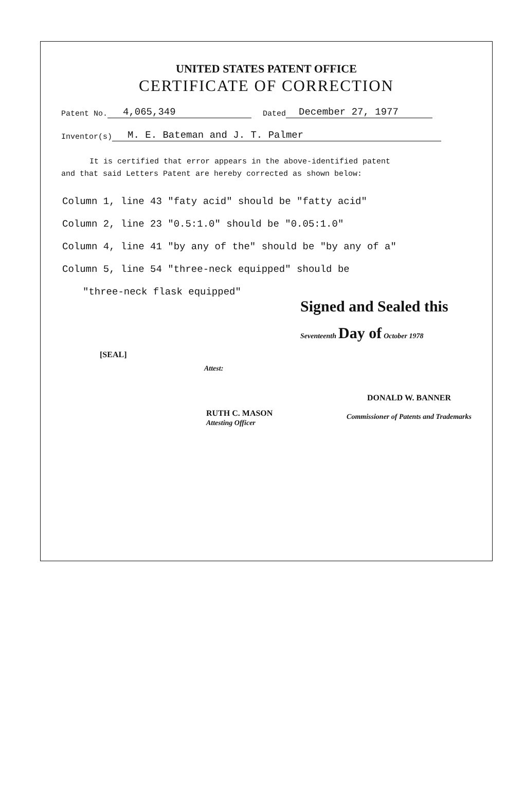UNITED STATES PATENT OFFICE
CERTIFICATE OF CORRECTION
Patent No. 4,065,349 Dated December 27, 1977
Inventor(s) M. E. Bateman and J. T. Palmer
It is certified that error appears in the above-identified patent
and that said Letters Patent are hereby corrected as shown below:
Column 1, line 43 "faty acid" should be "fatty acid"
Column 2, line 23 "0.5:1.0" should be "0.05:1.0"
Column 4, line 41 "by any of the" should be "by any of a"
Column 5, line 54 "three-neck equipped" should be
"three-neck flask equipped"
Signed and Sealed this
Seventeenth Day of October 1978
[SEAL]
Attest:
RUTH C. MASON
Attesting Officer
DONALD W. BANNER
Commissioner of Patents and Trademarks